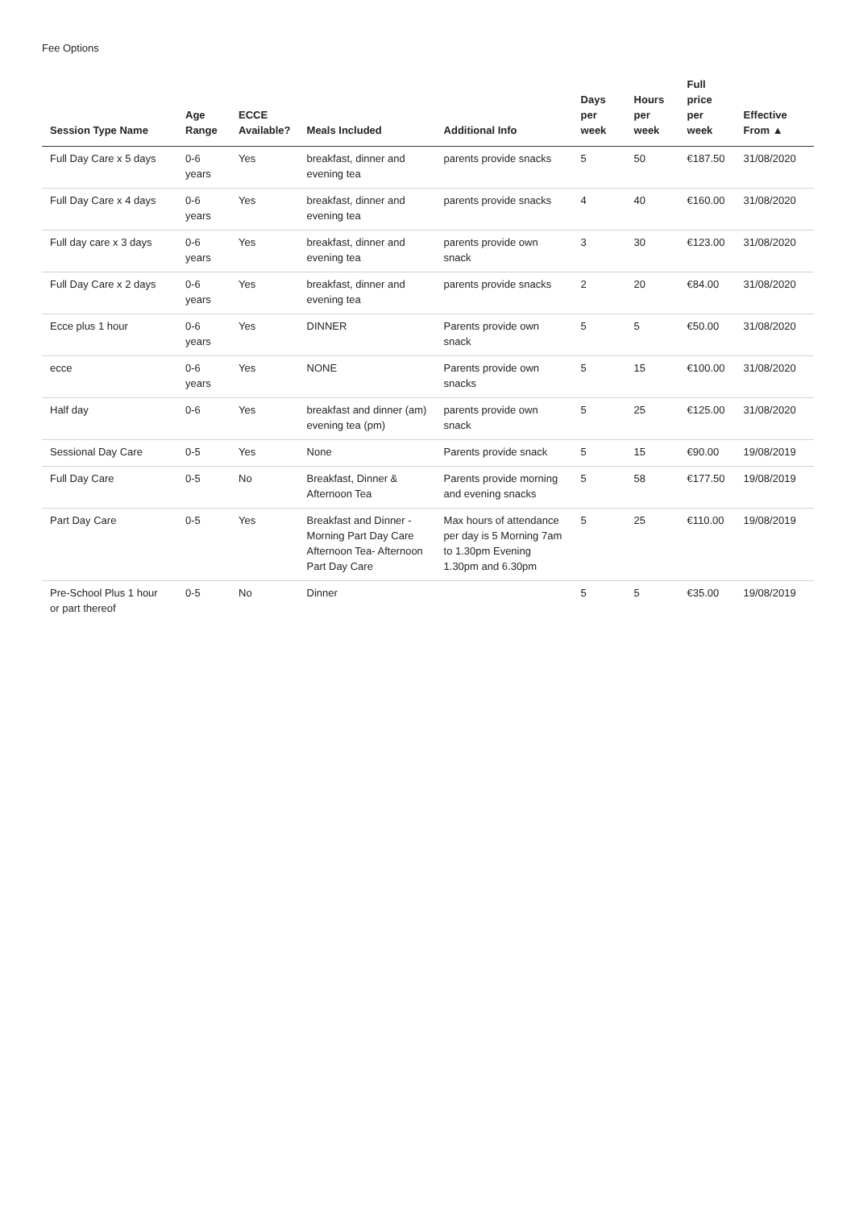Fee Options
| Session Type Name | Age Range | ECCE Available? | Meals Included | Additional Info | Days per week | Hours per week | Full price per week | Effective From ▲ |
| --- | --- | --- | --- | --- | --- | --- | --- | --- |
| Full Day Care x 5 days | 0-6 years | Yes | breakfast, dinner and evening tea | parents provide snacks | 5 | 50 | €187.50 | 31/08/2020 |
| Full Day Care x 4 days | 0-6 years | Yes | breakfast, dinner and evening tea | parents provide snacks | 4 | 40 | €160.00 | 31/08/2020 |
| Full day care x 3 days | 0-6 years | Yes | breakfast, dinner and evening tea | parents provide own snack | 3 | 30 | €123.00 | 31/08/2020 |
| Full Day Care x 2 days | 0-6 years | Yes | breakfast, dinner and evening tea | parents provide snacks | 2 | 20 | €84.00 | 31/08/2020 |
| Ecce plus 1 hour | 0-6 years | Yes | DINNER | Parents provide own snack | 5 | 5 | €50.00 | 31/08/2020 |
| ecce | 0-6 years | Yes | NONE | Parents provide own snacks | 5 | 15 | €100.00 | 31/08/2020 |
| Half day | 0-6 | Yes | breakfast and dinner (am) evening tea (pm) | parents provide own snack | 5 | 25 | €125.00 | 31/08/2020 |
| Sessional Day Care | 0-5 | Yes | None | Parents provide snack | 5 | 15 | €90.00 | 19/08/2019 |
| Full Day Care | 0-5 | No | Breakfast, Dinner & Afternoon Tea | Parents provide morning and evening snacks | 5 | 58 | €177.50 | 19/08/2019 |
| Part Day Care | 0-5 | Yes | Breakfast and Dinner - Morning Part Day Care Afternoon Tea- Afternoon Part Day Care | Max hours of attendance per day is 5 Morning 7am to 1.30pm Evening 1.30pm and 6.30pm | 5 | 25 | €110.00 | 19/08/2019 |
| Pre-School Plus 1 hour or part thereof | 0-5 | No | Dinner | | 5 | 5 | €35.00 | 19/08/2019 |